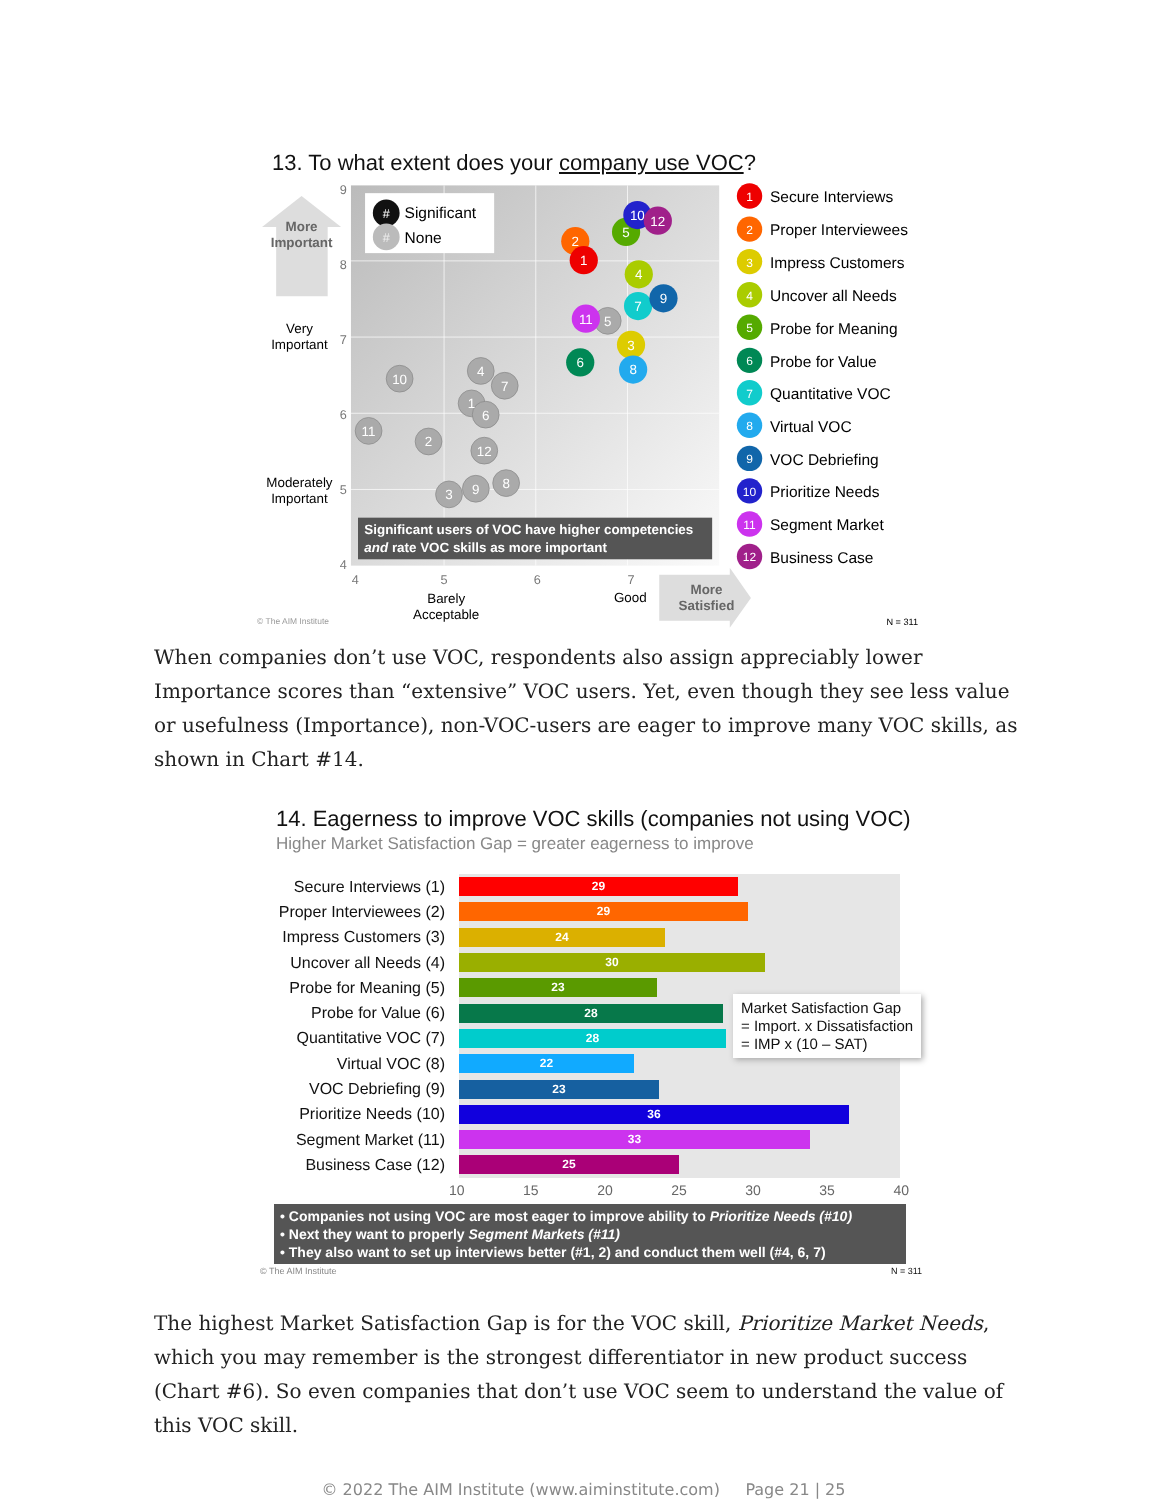13. To what extent does your company use VOC?
9
8
7
6
5
4
4
5
6
7
More
Important
Very
Important
Moderately
Important
Barely
Acceptable
Good
More
Satisfied
#
#
Significant
None
5
10
4
7
1
6
11
2
12
8
9
3
2
1
5
10
12
4
7
9
11
3
8
6
Significant users of VOC have higher competencies
and rate VOC skills as more important
1
Secure Interviews
2
Proper Interviewees
3
Impress Customers
4
Uncover all Needs
5
Probe for Meaning
6
Probe for Value
7
Quantitative VOC
8
Virtual VOC
9
VOC Debriefing
10
Prioritize Needs
11
Segment Market
12
Business Case
© The AIM Institute
N = 311
When companies don’t use VOC, respondents also assign appreciably lower Importance scores than “extensive” VOC users. Yet, even though they see less value or usefulness (Importance), non-VOC-users are eager to improve many VOC skills, as shown in Chart #14.
14. Eagerness to improve VOC skills (companies not using VOC)
Higher Market Satisfaction Gap = greater eagerness to improve
| Secure Interviews (1) | 29 |
| Proper Interviewees (2) | 29 |
| Impress Customers (3) | 24 |
| Uncover all Needs (4) | 30 |
| Probe for Meaning (5) | 23 |
| Probe for Value (6) | 28 |
| Quantitative VOC (7) | 28 |
| Virtual VOC (8) | 22 |
| VOC Debriefing (9) | 23 |
| Prioritize Needs (10) | 36 |
| Segment Market (11) | 33 |
| Business Case (12) | 25 |
Market Satisfaction Gap
= Import. x Dissatisfaction
= IMP x (10 – SAT)
10 15 20 25 30 35 40
• Companies not using VOC are most eager to improve ability to Prioritize Needs (#10)
• Next they want to properly Segment Markets (#11)
• They also want to set up interviews better (#1, 2) and conduct them well (#4, 6, 7)
© The AIM Institute N = 311
The highest Market Satisfaction Gap is for the VOC skill, Prioritize Market Needs, which you may remember is the strongest differentiator in new product success (Chart #6). So even companies that don’t use VOC seem to understand the value of this VOC skill.
© 2022 The AIM Institute (www.aiminstitute.com) Page 21 | 25